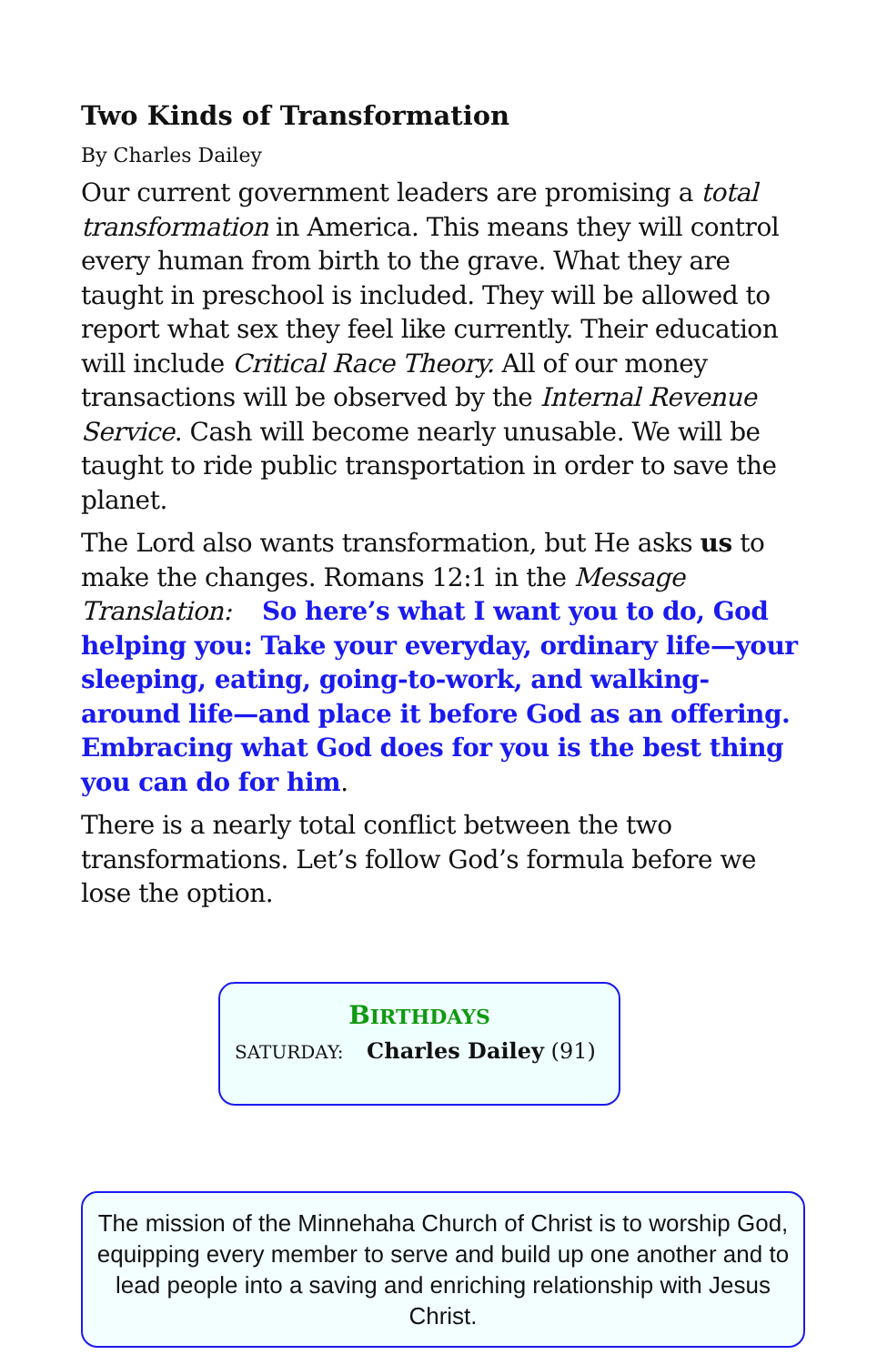Two Kinds of Transformation
By Charles Dailey
Our current government leaders are promising a total transformation in America. This means they will control every human from birth to the grave. What they are taught in preschool is included. They will be allowed to report what sex they feel like currently. Their education will include Critical Race Theory. All of our money transactions will be observed by the Internal Revenue Service. Cash will become nearly unusable. We will be taught to ride public transportation in order to save the planet.
The Lord also wants transformation, but He asks us to make the changes. Romans 12:1 in the Message Translation: So here’s what I want you to do, God helping you: Take your everyday, ordinary life—your sleeping, eating, going-to-work, and walking-around life—and place it before God as an offering. Embracing what God does for you is the best thing you can do for him.
There is a nearly total conflict between the two transformations. Let’s follow God’s formula before we lose the option.
BIRTHDAYS
SATURDAY: Charles Dailey (91)
The mission of the Minnehaha Church of Christ is to worship God, equipping every member to serve and build up one another and to lead people into a saving and enriching relationship with Jesus Christ.